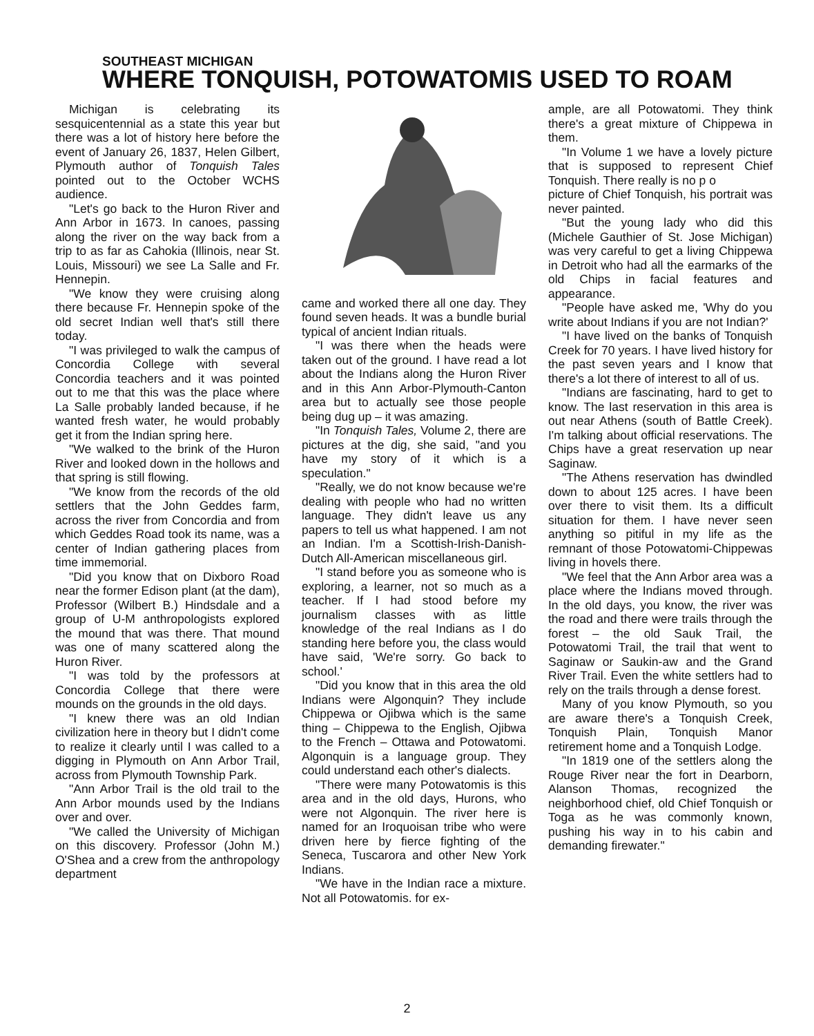SOUTHEAST MICHIGAN
WHERE TONQUISH, POTOWATOMIS USED TO ROAM
Michigan is celebrating its sesquicentennial as a state this year but there was a lot of history here before the event of January 26, 1837, Helen Gilbert, Plymouth author of Tonquish Tales pointed out to the October WCHS audience.
"Let's go back to the Huron River and Ann Arbor in 1673. In canoes, passing along the river on the way back from a trip to as far as Cahokia (Illinois, near St. Louis, Missouri) we see La Salle and Fr. Hennepin.
"We know they were cruising along there because Fr. Hennepin spoke of the old secret Indian well that's still there today.
"I was privileged to walk the campus of Concordia College with several Concordia teachers and it was pointed out to me that this was the place where La Salle probably landed because, if he wanted fresh water, he would probably get it from the Indian spring here.
"We walked to the brink of the Huron River and looked down in the hollows and that spring is still flowing.
"We know from the records of the old settlers that the John Geddes farm, across the river from Concordia and from which Geddes Road took its name, was a center of Indian gathering places from time immemorial.
"Did you know that on Dixboro Road near the former Edison plant (at the dam), Professor (Wilbert B.) Hindsdale and a group of U-M anthropologists explored the mound that was there. That mound was one of many scattered along the Huron River.
"I was told by the professors at Concordia College that there were mounds on the grounds in the old days.
"I knew there was an old Indian civilization here in theory but I didn't come to realize it clearly until I was called to a digging in Plymouth on Ann Arbor Trail, across from Plymouth Township Park.
"Ann Arbor Trail is the old trail to the Ann Arbor mounds used by the Indians over and over.
"We called the University of Michigan on this discovery. Professor (John M.) O'Shea and a crew from the anthropology department
came and worked there all one day. They found seven heads. It was a bundle burial typical of ancient Indian rituals.
"I was there when the heads were taken out of the ground. I have read a lot about the Indians along the Huron River and in this Ann Arbor-Plymouth-Canton area but to actually see those people being dug up – it was amazing.
"In Tonquish Tales, Volume 2, there are pictures at the dig, she said, "and you have my story of it which is a speculation."
"Really, we do not know because we're dealing with people who had no written language. They didn't leave us any papers to tell us what happened. I am not an Indian. I'm a Scottish-Irish-Danish-Dutch All-American miscellaneous girl.
"I stand before you as someone who is exploring, a learner, not so much as a teacher. If I had stood before my journalism classes with as little knowledge of the real Indians as I do standing here before you, the class would have said, 'We're sorry. Go back to school.'
"Did you know that in this area the old Indians were Algonquin? They include Chippewa or Ojibwa which is the same thing – Chippewa to the English, Ojibwa to the French – Ottawa and Potowatomi. Algonquin is a language group. They could understand each other's dialects.
"There were many Potowatomis is this area and in the old days, Hurons, who were not Algonquin. The river here is named for an Iroquoisan tribe who were driven here by fierce fighting of the Seneca, Tuscarora and other New York Indians.
"We have in the Indian race a mixture. Not all Potowatomis. for ex-
ample, are all Potowatomi. They think there's a great mixture of Chippewa in them.
"In Volume 1 we have a lovely picture that is supposed to represent Chief Tonquish. There really is no p o
picture of Chief Tonquish, his portrait was never painted.
"But the young lady who did this (Michele Gauthier of St. Jose Michigan) was very careful to get a living Chippewa in Detroit who had all the earmarks of the old Chips in facial features and appearance.
"People have asked me, 'Why do you write about Indians if you are not Indian?'
"I have lived on the banks of Tonquish Creek for 70 years. I have lived history for the past seven years and I know that there's a lot there of interest to all of us.
"Indians are fascinating, hard to get to know. The last reservation in this area is out near Athens (south of Battle Creek). I'm talking about official reservations. The Chips have a great reservation up near Saginaw.
"The Athens reservation has dwindled down to about 125 acres. I have been over there to visit them. Its a difficult situation for them. I have never seen anything so pitiful in my life as the remnant of those Potowatomi-Chippewas living in hovels there.
"We feel that the Ann Arbor area was a place where the Indians moved through. In the old days, you know, the river was the road and there were trails through the forest – the old Sauk Trail, the Potowatomi Trail, the trail that went to Saginaw or Saukin-aw and the Grand River Trail. Even the white settlers had to rely on the trails through a dense forest.
Many of you know Plymouth, so you are aware there's a Tonquish Creek, Tonquish Plain, Tonquish Manor retirement home and a Tonquish Lodge.
"In 1819 one of the settlers along the Rouge River near the fort in Dearborn, Alanson Thomas, recognized the neighborhood chief, old Chief Tonquish or Toga as he was commonly known, pushing his way in to his cabin and demanding firewater."
2